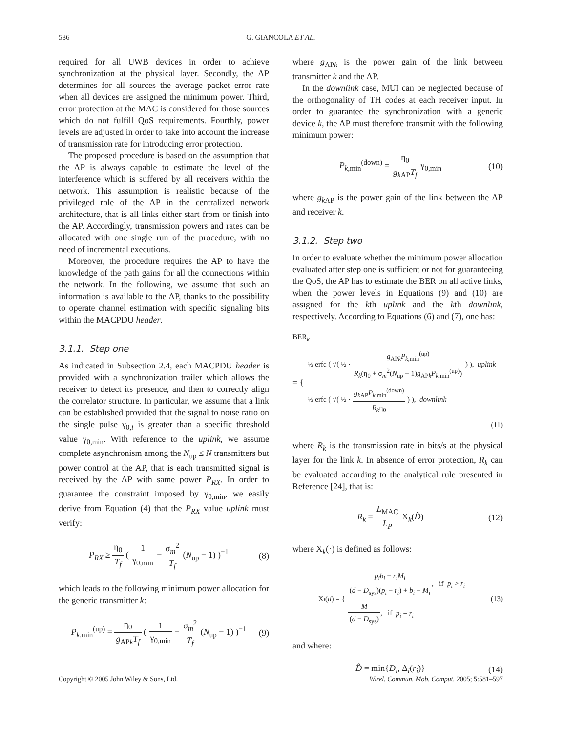586 G. GIANCOLA ET AL.
required for all UWB devices in order to achieve synchronization at the physical layer. Secondly, the AP determines for all sources the average packet error rate when all devices are assigned the minimum power. Third, error protection at the MAC is considered for those sources which do not fulfill QoS requirements. Fourthly, power levels are adjusted in order to take into account the increase of transmission rate for introducing error protection.
The proposed procedure is based on the assumption that the AP is always capable to estimate the level of the interference which is suffered by all receivers within the network. This assumption is realistic because of the privileged role of the AP in the centralized network architecture, that is all links either start from or finish into the AP. Accordingly, transmission powers and rates can be allocated with one single run of the procedure, with no need of incremental executions.
Moreover, the procedure requires the AP to have the knowledge of the path gains for all the connections within the network. In the following, we assume that such an information is available to the AP, thanks to the possibility to operate channel estimation with specific signaling bits within the MACPDU header.
3.1.1. Step one
As indicated in Subsection 2.4, each MACPDU header is provided with a synchronization trailer which allows the receiver to detect its presence, and then to correctly align the correlator structure. In particular, we assume that a link can be established provided that the signal to noise ratio on the single pulse γ<sub>0,i</sub> is greater than a specific threshold value γ<sub>0,min</sub>. With reference to the uplink, we assume complete asynchronism among the N<sub>up</sub> ≤ N transmitters but power control at the AP, that is each transmitted signal is received by the AP with same power P<sub>RX</sub>. In order to guarantee the constraint imposed by γ<sub>0,min</sub>, we easily derive from Equation (4) that the P<sub>RX</sub> value uplink must verify:
P<sub>RX</sub> ≥ η<sub>0</sub> T<sub>f</sub> ( 1 γ<sub>0,min</sub> − σ<sub>m</sub><sup>2</sup> T<sub>f</sub> (N<sub>up</sub> − 1) )<sup>−1</sup> (8)
which leads to the following minimum power allocation for the generic transmitter k:
P<sub>k,min</sub><sup>(up)</sup> = η<sub>0</sub> g<sub>APk</sub>T<sub>f</sub> ( 1 γ<sub>0,min</sub> − σ<sub>m</sub><sup>2</sup> T<sub>f</sub> (N<sub>up</sub> − 1) )<sup>−1</sup> (9)
where g<sub>APk</sub> is the power gain of the link between transmitter k and the AP.
In the downlink case, MUI can be neglected because of the orthogonality of TH codes at each receiver input. In order to guarantee the synchronization with a generic device k, the AP must therefore transmit with the following minimum power:
P<sub>k,min</sub><sup>(down)</sup> = η<sub>0</sub> g<sub>k AP</sub>T<sub>f</sub> γ<sub>0,min</sub> (10)
where g<sub>k AP</sub> is the power gain of the link between the AP and receiver k.
3.1.2. Step two
In order to evaluate whether the minimum power allocation evaluated after step one is sufficient or not for guaranteeing the QoS, the AP has to estimate the BER on all active links, when the power levels in Equations (9) and (10) are assigned for the kth uplink and the kth downlink, respectively. According to Equations (6) and (7), one has:
BER<sub>k</sub>
= {
½ erfc ( √( ½ · g<sub>APk</sub>P<sub>k,min</sub><sup>(up)</sup> R<sub>k</sub>(η<sub>0</sub> + σ<sub>m</sub><sup>2</sup>(N<sub>up</sub> − 1)g<sub>APk</sub>P<sub>k,min</sub><sup>(up)</sup>) ) ), uplink
½ erfc ( √( ½ · g<sub>k AP</sub>P<sub>k,min</sub><sup>(down)</sup> R<sub>k</sub>η<sub>0</sub> ) ), downlink
(11)
where R<sub>k</sub> is the transmission rate in bits/s at the physical layer for the link k. In absence of error protection, R<sub>k</sub> can be evaluated according to the analytical rule presented in Reference [24], that is:
R<sub>k</sub> = L<sub>MAC</sub> L<sub>P</sub> X<sub>k</sub>(D̂) (12)
where X<sub>k</sub>(·) is defined as follows:
X<sub>i</sub> (d) = { p<sub>i</sub>b<sub>i</sub> − r<sub>i</sub>M<sub>i</sub> (d − D<sub>sys</sub>)(p<sub>i</sub> − r<sub>i</sub>) + b<sub>i</sub> − M<sub>i</sub>, if p<sub>i</sub> > r<sub>i</sub>
M (d − D<sub>sys</sub>), if p<sub>i</sub> = r<sub>i</sub> (13)
and where:
D̂ = min{D<sub>i</sub>, Δ<sub>i</sub>(r<sub>i</sub>)} (14)
Copyright © 2005 John Wiley & Sons, Ltd. Wirel. Commun. Mob. Comput. 2005; 5:581–597